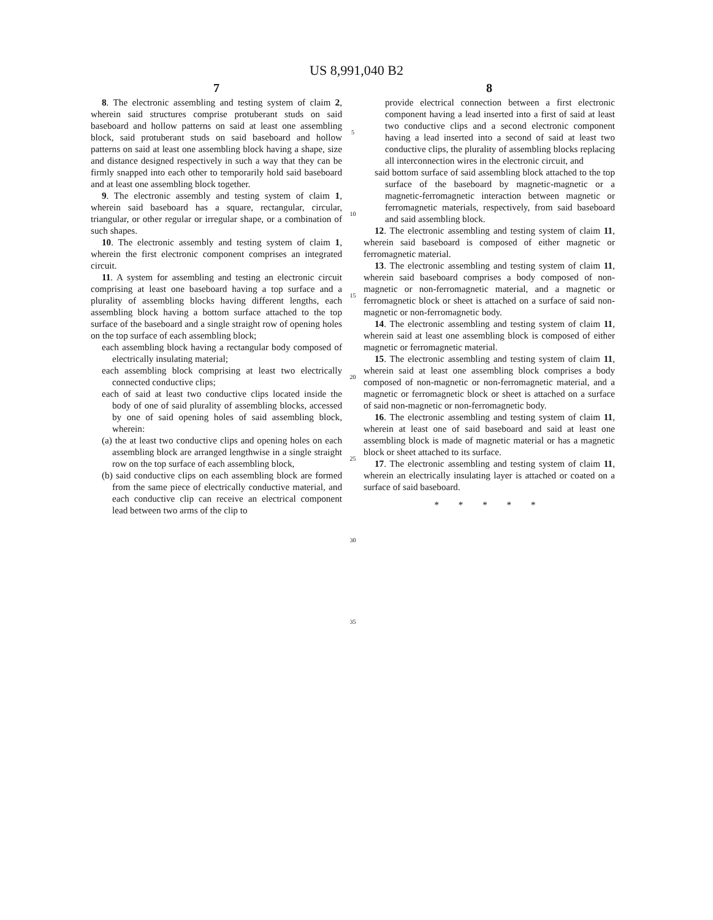US 8,991,040 B2
7
8. The electronic assembling and testing system of claim 2, wherein said structures comprise protuberant studs on said baseboard and hollow patterns on said at least one assembling block, said protuberant studs on said baseboard and hollow patterns on said at least one assembling block having a shape, size and distance designed respectively in such a way that they can be firmly snapped into each other to temporarily hold said baseboard and at least one assembling block together.
9. The electronic assembly and testing system of claim 1, wherein said baseboard has a square, rectangular, circular, triangular, or other regular or irregular shape, or a combination of such shapes.
10. The electronic assembly and testing system of claim 1, wherein the first electronic component comprises an integrated circuit.
11. A system for assembling and testing an electronic circuit comprising at least one baseboard having a top surface and a plurality of assembling blocks having different lengths, each assembling block having a bottom surface attached to the top surface of the baseboard and a single straight row of opening holes on the top surface of each assembling block;
each assembling block having a rectangular body composed of electrically insulating material;
each assembling block comprising at least two electrically connected conductive clips;
each of said at least two conductive clips located inside the body of one of said plurality of assembling blocks, accessed by one of said opening holes of said assembling block, wherein:
(a) the at least two conductive clips and opening holes on each assembling block are arranged lengthwise in a single straight row on the top surface of each assembling block,
(b) said conductive clips on each assembling block are formed from the same piece of electrically conductive material, and each conductive clip can receive an electrical component lead between two arms of the clip to
5
10
15
20
25
30
35
8
provide electrical connection between a first electronic component having a lead inserted into a first of said at least two conductive clips and a second electronic component having a lead inserted into a second of said at least two conductive clips, the plurality of assembling blocks replacing all interconnection wires in the electronic circuit, and
said bottom surface of said assembling block attached to the top surface of the baseboard by magnetic-magnetic or a magnetic-ferromagnetic interaction between magnetic or ferromagnetic materials, respectively, from said baseboard and said assembling block.
12. The electronic assembling and testing system of claim 11, wherein said baseboard is composed of either magnetic or ferromagnetic material.
13. The electronic assembling and testing system of claim 11, wherein said baseboard comprises a body composed of non-magnetic or non-ferromagnetic material, and a magnetic or ferromagnetic block or sheet is attached on a surface of said non-magnetic or non-ferromagnetic body.
14. The electronic assembling and testing system of claim 11, wherein said at least one assembling block is composed of either magnetic or ferromagnetic material.
15. The electronic assembling and testing system of claim 11, wherein said at least one assembling block comprises a body composed of non-magnetic or non-ferromagnetic material, and a magnetic or ferromagnetic block or sheet is attached on a surface of said non-magnetic or non-ferromagnetic body.
16. The electronic assembling and testing system of claim 11, wherein at least one of said baseboard and said at least one assembling block is made of magnetic material or has a magnetic block or sheet attached to its surface.
17. The electronic assembling and testing system of claim 11, wherein an electrically insulating layer is attached or coated on a surface of said baseboard.
* * * * *